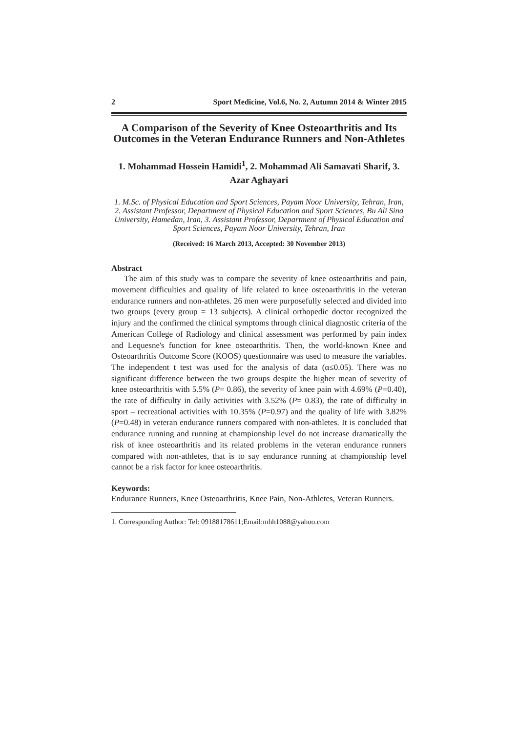2 Sport Medicine, Vol.6, No. 2, Autumn 2014 & Winter 2015
A Comparison of the Severity of Knee Osteoarthritis and Its Outcomes in the Veteran Endurance Runners and Non-Athletes
1. Mohammad Hossein Hamidi<sup>1</sup>, 2. Mohammad Ali Samavati Sharif, 3. Azar Aghayari
1. M.Sc. of Physical Education and Sport Sciences, Payam Noor University, Tehran, Iran, 2. Assistant Professor, Department of Physical Education and Sport Sciences, Bu Ali Sina University, Hamedan, Iran, 3. Assistant Professor, Department of Physical Education and Sport Sciences, Payam Noor University, Tehran, Iran
(Received: 16 March 2013, Accepted: 30 November 2013)
Abstract
The aim of this study was to compare the severity of knee osteoarthritis and pain, movement difficulties and quality of life related to knee osteoarthritis in the veteran endurance runners and non-athletes. 26 men were purposefully selected and divided into two groups (every group = 13 subjects). A clinical orthopedic doctor recognized the injury and the confirmed the clinical symptoms through clinical diagnostic criteria of the American College of Radiology and clinical assessment was performed by pain index and Lequesne's function for knee osteoarthritis. Then, the world-known Knee and Osteoarthritis Outcome Score (KOOS) questionnaire was used to measure the variables. The independent t test was used for the analysis of data (α≤0.05). There was no significant difference between the two groups despite the higher mean of severity of knee osteoarthritis with 5.5% (P= 0.86), the severity of knee pain with 4.69% (P=0.40), the rate of difficulty in daily activities with 3.52% (P= 0.83), the rate of difficulty in sport – recreational activities with 10.35% (P=0.97) and the quality of life with 3.82% (P=0.48) in veteran endurance runners compared with non-athletes. It is concluded that endurance running and running at championship level do not increase dramatically the risk of knee osteoarthritis and its related problems in the veteran endurance runners compared with non-athletes, that is to say endurance running at championship level cannot be a risk factor for knee osteoarthritis.
Keywords:
Endurance Runners, Knee Osteoarthritis, Knee Pain, Non-Athletes, Veteran Runners.
1. Corresponding Author: Tel: 09188178611;Email:mhh1088@yahoo.com